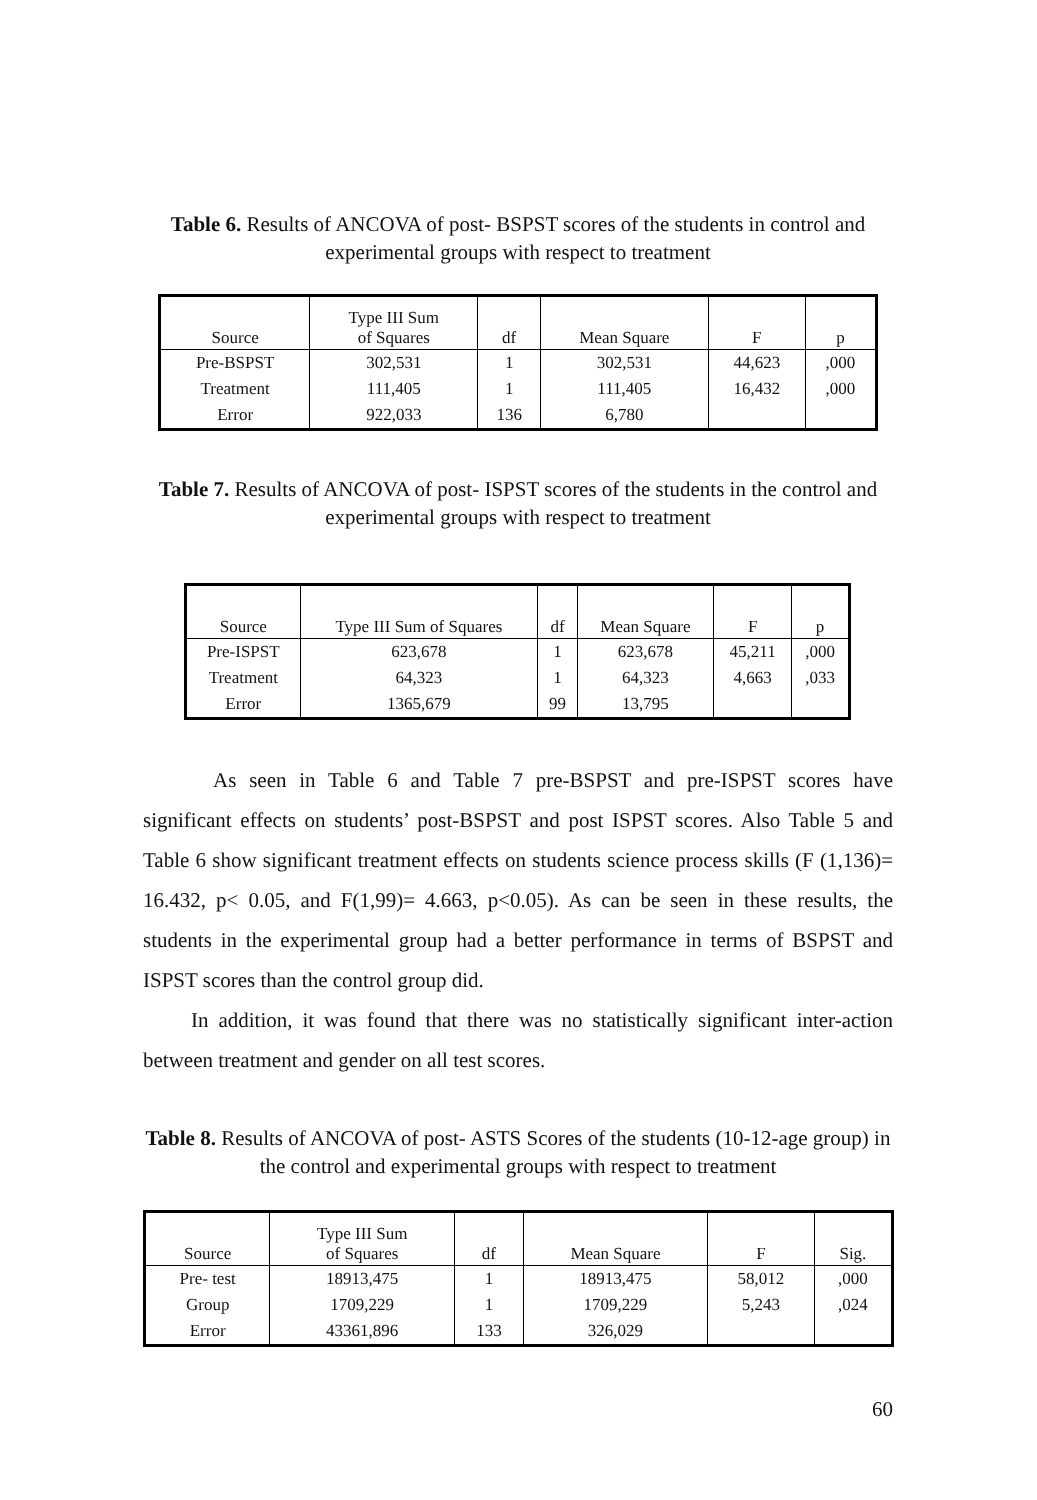Table 6. Results of ANCOVA of post- BSPST scores of the students in control and experimental groups with respect to treatment
| Source | Type III Sum of Squares | df | Mean Square | F | p |
| Pre-BSPST | 302,531 | 1 | 302,531 | 44,623 | ,000 |
| Treatment | 111,405 | 1 | 111,405 | 16,432 | ,000 |
| Error | 922,033 | 136 | 6,780 | | |
Table 7. Results of ANCOVA of post- ISPST scores of the students in the control and experimental groups with respect to treatment
| Source | Type III Sum of Squares | df | Mean Square | F | p |
| Pre-ISPST | 623,678 | 1 | 623,678 | 45,211 | ,000 |
| Treatment | 64,323 | 1 | 64,323 | 4,663 | ,033 |
| Error | 1365,679 | 99 | 13,795 | | |
As seen in Table 6 and Table 7 pre-BSPST and pre-ISPST scores have significant effects on students’ post-BSPST and post ISPST scores. Also Table 5 and Table 6 show significant treatment effects on students science process skills (F (1,136)= 16.432, p< 0.05, and F(1,99)= 4.663, p<0.05). As can be seen in these results, the students in the experimental group had a better performance in terms of BSPST and ISPST scores than the control group did.
In addition, it was found that there was no statistically significant inter-action between treatment and gender on all test scores.
Table 8. Results of ANCOVA of post- ASTS Scores of the students (10-12-age group) in the control and experimental groups with respect to treatment
| Source | Type III Sum of Squares | df | Mean Square | F | Sig. |
| Pre- test | 18913,475 | 1 | 18913,475 | 58,012 | ,000 |
| Group | 1709,229 | 1 | 1709,229 | 5,243 | ,024 |
| Error | 43361,896 | 133 | 326,029 | | |
60